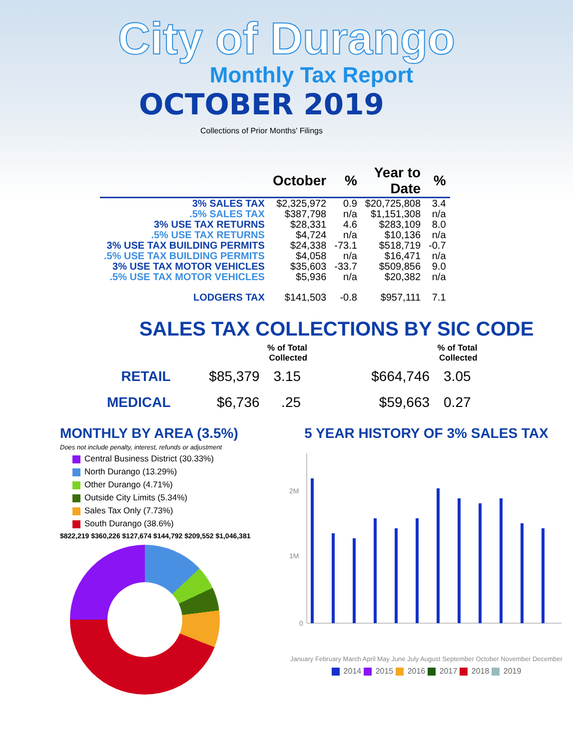City of Durango
Monthly Tax Report
OCTOBER 2019
Collections of Prior Months' Filings
| | October | % | Year to Date | % |
| --- | --- | --- | --- | --- |
| 3% SALES TAX | $2,325,972 | 0.9 | $20,725,808 | 3.4 |
| .5% SALES TAX | $387,798 | n/a | $1,151,308 | n/a |
| 3% USE TAX RETURNS | $28,331 | 4.6 | $283,109 | 8.0 |
| .5% USE TAX RETURNS | $4,724 | n/a | $10,136 | n/a |
| 3% USE TAX BUILDING PERMITS | $24,338 | -73.1 | $518,719 | -0.7 |
| .5% USE TAX BUILDING PERMITS | $4,058 | n/a | $16,471 | n/a |
| 3% USE TAX MOTOR VEHICLES | $35,603 | -33.7 | $509,856 | 9.0 |
| .5% USE TAX MOTOR VEHICLES | $5,936 | n/a | $20,382 | n/a |
| LODGERS TAX | $141,503 | -0.8 | $957,111 | 7.1 |
SALES TAX COLLECTIONS BY SIC CODE
| | | % of Total Collected | | % of Total Collected |
| --- | --- | --- | --- | --- |
| RETAIL | $85,379 | 3.15 | $664,746 | 3.05 |
| MEDICAL | $6,736 | .25 | $59,663 | 0.27 |
MONTHLY BY AREA (3.5%)
Does not include penalty, interest, refunds or adjustment
Central Business District (30.33%)
North Durango (13.29%)
Other Durango (4.71%)
Outside City Limits (5.34%)
Sales Tax Only (7.73%)
South Durango (38.6%)
$822,219 $360,226 $127,674 $144,792 $209,552 $1,046,381
5 YEAR HISTORY OF 3% SALES TAX
2M
1M
0
January February March April May June July August September October November December
2014 2015 2016 2017 2018 2019